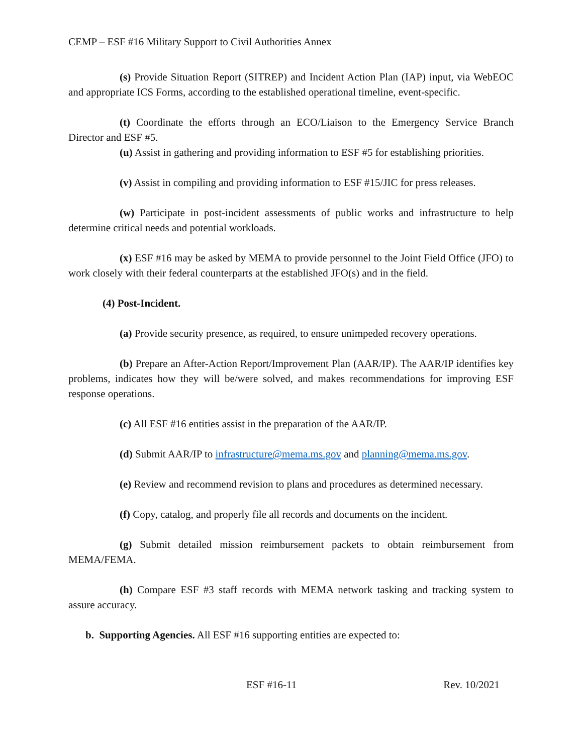CEMP – ESF #16 Military Support to Civil Authorities Annex
(s) Provide Situation Report (SITREP) and Incident Action Plan (IAP) input, via WebEOC and appropriate ICS Forms, according to the established operational timeline, event-specific.
(t) Coordinate the efforts through an ECO/Liaison to the Emergency Service Branch Director and ESF #5.
(u) Assist in gathering and providing information to ESF #5 for establishing priorities.
(v) Assist in compiling and providing information to ESF #15/JIC for press releases.
(w) Participate in post-incident assessments of public works and infrastructure to help determine critical needs and potential workloads.
(x) ESF #16 may be asked by MEMA to provide personnel to the Joint Field Office (JFO) to work closely with their federal counterparts at the established JFO(s) and in the field.
(4) Post-Incident.
(a) Provide security presence, as required, to ensure unimpeded recovery operations.
(b) Prepare an After-Action Report/Improvement Plan (AAR/IP). The AAR/IP identifies key problems, indicates how they will be/were solved, and makes recommendations for improving ESF response operations.
(c) All ESF #16 entities assist in the preparation of the AAR/IP.
(d) Submit AAR/IP to infrastructure@mema.ms.gov and planning@mema.ms.gov.
(e) Review and recommend revision to plans and procedures as determined necessary.
(f) Copy, catalog, and properly file all records and documents on the incident.
(g) Submit detailed mission reimbursement packets to obtain reimbursement from MEMA/FEMA.
(h) Compare ESF #3 staff records with MEMA network tasking and tracking system to assure accuracy.
b. Supporting Agencies. All ESF #16 supporting entities are expected to:
ESF #16-11 Rev. 10/2021